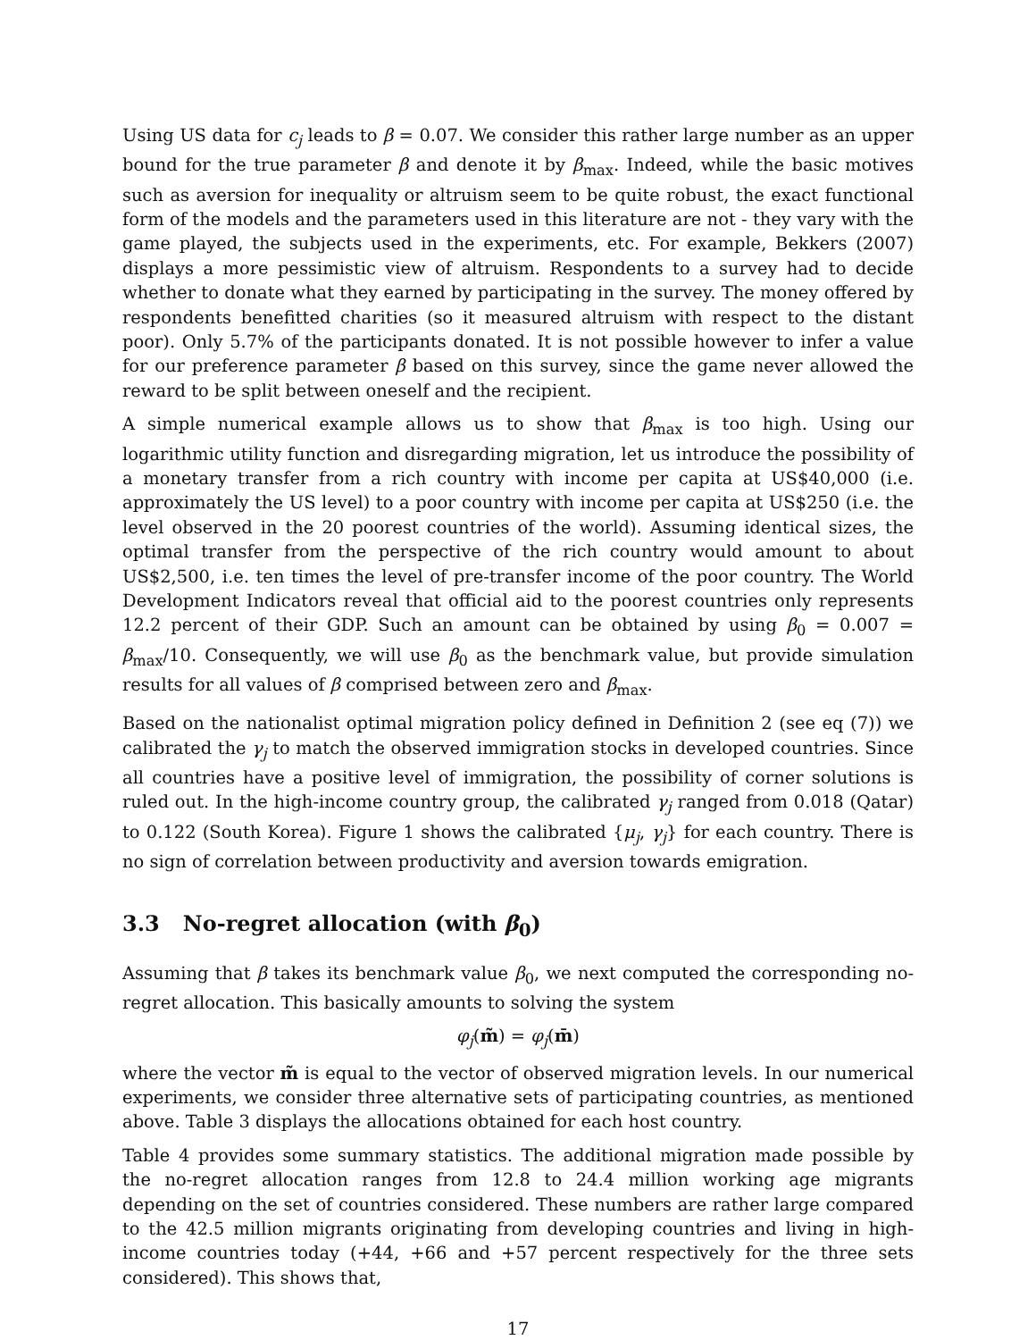Using US data for c<sub>j</sub> leads to β = 0.07. We consider this rather large number as an upper bound for the true parameter β and denote it by β<sub>max</sub>. Indeed, while the basic motives such as aversion for inequality or altruism seem to be quite robust, the exact functional form of the models and the parameters used in this literature are not - they vary with the game played, the subjects used in the experiments, etc. For example, Bekkers (2007) displays a more pessimistic view of altruism. Respondents to a survey had to decide whether to donate what they earned by participating in the survey. The money offered by respondents benefitted charities (so it measured altruism with respect to the distant poor). Only 5.7% of the participants donated. It is not possible however to infer a value for our preference parameter β based on this survey, since the game never allowed the reward to be split between oneself and the recipient.
A simple numerical example allows us to show that β<sub>max</sub> is too high. Using our logarithmic utility function and disregarding migration, let us introduce the possibility of a monetary transfer from a rich country with income per capita at US$40,000 (i.e. approximately the US level) to a poor country with income per capita at US$250 (i.e. the level observed in the 20 poorest countries of the world). Assuming identical sizes, the optimal transfer from the perspective of the rich country would amount to about US$2,500, i.e. ten times the level of pre-transfer income of the poor country. The World Development Indicators reveal that official aid to the poorest countries only represents 12.2 percent of their GDP. Such an amount can be obtained by using β<sub>0</sub> = 0.007 = β<sub>max</sub>/10. Consequently, we will use β<sub>0</sub> as the benchmark value, but provide simulation results for all values of β comprised between zero and β<sub>max</sub>.
Based on the nationalist optimal migration policy defined in Definition 2 (see eq (7)) we calibrated the γ<sub>j</sub> to match the observed immigration stocks in developed countries. Since all countries have a positive level of immigration, the possibility of corner solutions is ruled out. In the high-income country group, the calibrated γ<sub>j</sub> ranged from 0.018 (Qatar) to 0.122 (South Korea). Figure 1 shows the calibrated {μ<sub>j</sub>, γ<sub>j</sub>} for each country. There is no sign of correlation between productivity and aversion towards emigration.
3.3 No-regret allocation (with β<sub>0</sub>)
Assuming that β takes its benchmark value β<sub>0</sub>, we next computed the corresponding no-regret allocation. This basically amounts to solving the system
φ<sub>j</sub>(m̃) = φ<sub>j</sub>(m̄)
where the vector m̃ is equal to the vector of observed migration levels. In our numerical experiments, we consider three alternative sets of participating countries, as mentioned above. Table 3 displays the allocations obtained for each host country.
Table 4 provides some summary statistics. The additional migration made possible by the no-regret allocation ranges from 12.8 to 24.4 million working age migrants depending on the set of countries considered. These numbers are rather large compared to the 42.5 million migrants originating from developing countries and living in high-income countries today (+44, +66 and +57 percent respectively for the three sets considered). This shows that,
17